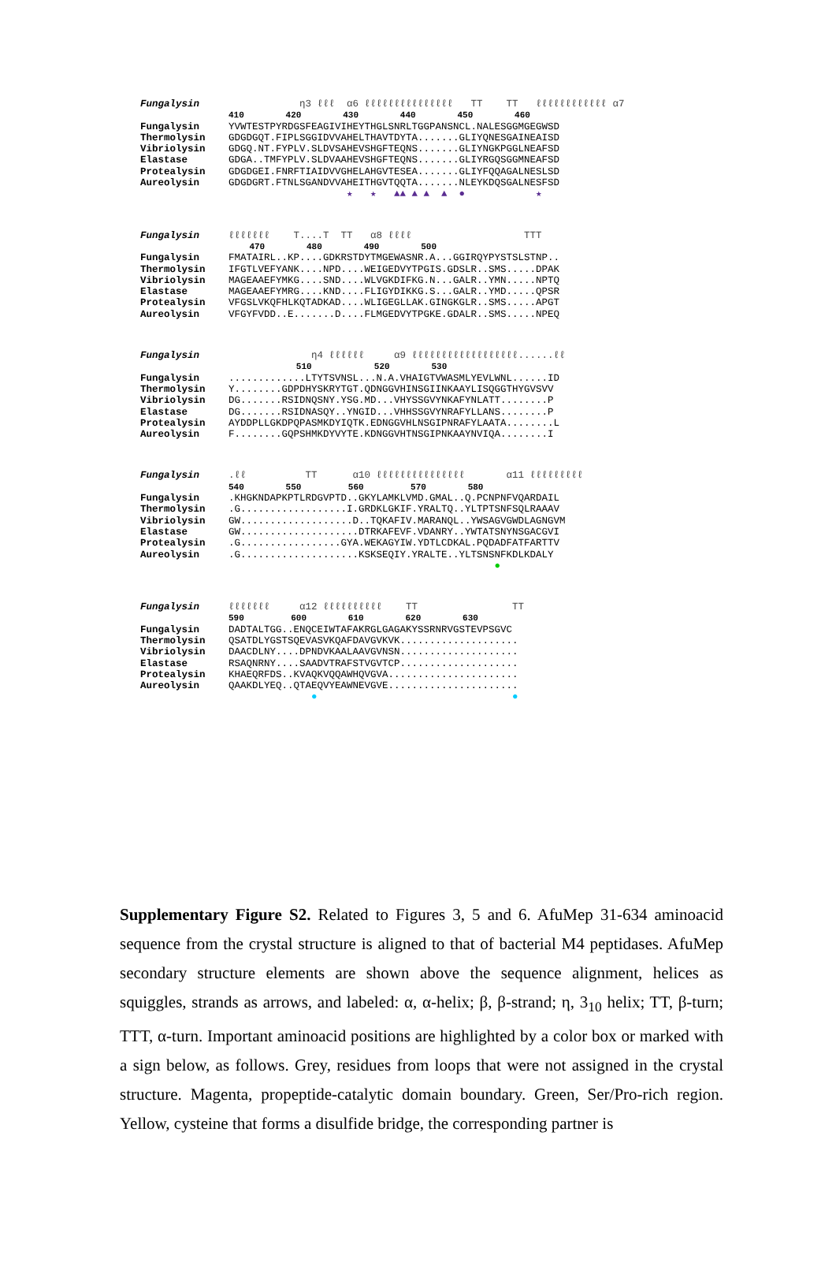Fungalysin η3 ℓℓℓ α6 ℓℓℓℓℓℓℓℓℓℓℓℓℓℓℓ TT TT ℓℓℓℓℓℓℓℓℓℓℓℓ α7
410 420 430 440 450 460
Fungalysin YVWTESTPYRDGSFEAGIVIHEYTHGLSNRLTGGPANSNCL.NALESGGMGEGWSD
Thermolysin GDGDGQT.FIPLSGGIDVVAHELTHAVTDYTA.......GLIYQNESGAINEAISD
Vibriolysin GDGQ.NT.FYPLV.SLDVSAHEVSHGFTEQNS.......GLIYNGKPGGLNEAFSD
Elastase GDGA..TMFYPLV.SLDVAAHEVSHGFTEQNS.......GLIYRGQSGGMNEAFSD
Protealysin GDGDGEI.FNRFTIAIDVVGHELAHGVTESEA.......GLIYFQQAGALNESLSD
Aureolysin GDGDGRT.FTNLSGANDVVAHEITHGVTQQTA.......NLEYKDQSGALNESFSD
★ ★ ▲▲ ▲ ▲ ▲ ● ★
Fungalysin ℓℓℓℓℓℓℓ T....T TT α8 ℓℓℓℓ TTT
470 480 490 500
Fungalysin FMATAIRL..KP....GDKRSTDYTMGEWASNR.A...GGIRQYPYSTSLSTNP..
Thermolysin IFGTLVEFYANK....NPD....WEIGEDVYTPGIS.GDSLR..SMS.....DPAK
Vibriolysin MAGEAAEFYMKG....SND....WLVGKDIFKG.N...GALR..YMN.....NPTQ
Elastase MAGEAAEFYMRG....KND....FLIGYDIKKG.S...GALR..YMD.....QPSR
Protealysin VFGSLVKQFHLKQTADKAD....WLIGEGLLAK.GINGKGLR..SMS.....APGT
Aureolysin VFGYFVDD..E.......D....FLMGEDVYTPGKE.GDALR..SMS.....NPEQ
Fungalysin η4 ℓℓℓℓℓℓ α9 ℓℓℓℓℓℓℓℓℓℓℓℓℓℓℓℓℓℓ......ℓℓ
510 520 530
Fungalysin.............LTYTSVNSL...N.A.VHAIGTVWASMLYEVLWNL......ID
Thermolysin Y........GDPDHYSKRYTGT.QDNGGVHINSGIINKAAYLISQGGTHYGVSVV
Vibriolysin DG.......RSIDNQSNY.YSG.MD...VHYSSGVYNKAFYNLATT........P
Elastase DG.......RSIDNASQY..YNGID...VHHSSGVYNRAFYLLANS........P
Protealysin AYDDPLLGKDPQPASMKDYIQTK.EDNGGVHLNSGIPNRAFYLAATA........L
Aureolysin F........GQPSHMKDYVYTE.KDNGGVHTNSGIPNKAAYNVIQA........I
Fungalysin.ℓℓ TT α10 ℓℓℓℓℓℓℓℓℓℓℓℓℓℓℓ α11 ℓℓℓℓℓℓℓℓℓ
540 550 560 570 580
Fungalysin.KHGKNDAPKPTLRDGVPTD..GKYLAMKLVMD.GMAL..Q.PCNPNFVQARDAIL
Thermolysin.G..................I.GRDKLGKIF.YRALTQ..YLTPTSNFSQLRAAAV
Vibriolysin GW...................D..TQKAFIV.MARANQL..YWSAGVGWDLAGNGVM
Elastase GW....................DTRKAFEVF.VDANRY..YWTATSNYNSGACGVI
Protealysin.G.................GYA.WEKAGYIW.YDTLCDKAL.PQDADFATFARTTV
Aureolysin.G....................KSKSEQIY.YRALTE..YLTSNSNFKDLKDALY
●
Fungalysin ℓℓℓℓℓℓℓ α12 ℓℓℓℓℓℓℓℓℓℓ TT TT
590 600 610 620 630
Fungalysin DADTALTGG..ENQCEIWTAFAKRGLGAGAKYSSRNRVGSTEVPSGVC
Thermolysin QSATDLYGSTSQEVASVKQAFDAVGVKVK....................
Vibriolysin DAACDLNY....DPNDVKAALAAVGVNSN....................
Elastase RSAQNRNY....SAADVTRAFSTVGVTCP....................
Protealysin KHAEQRFDS..KVAQKVQQAWHQVGVA......................
Aureolysin QAAKDLYEQ..QTAEQVYEAWNEVGVE......................
● ●
Supplementary Figure S2. Related to Figures 3, 5 and 6. AfuMep 31-634 aminoacid sequence from the crystal structure is aligned to that of bacterial M4 peptidases. AfuMep secondary structure elements are shown above the sequence alignment, helices as squiggles, strands as arrows, and labeled: α, α-helix; β, β-strand; η, 3<sub>10</sub> helix; TT, β-turn; TTT, α-turn. Important aminoacid positions are highlighted by a color box or marked with a sign below, as follows. Grey, residues from loops that were not assigned in the crystal structure. Magenta, propeptide-catalytic domain boundary. Green, Ser/Pro-rich region. Yellow, cysteine that forms a disulfide bridge, the corresponding partner is